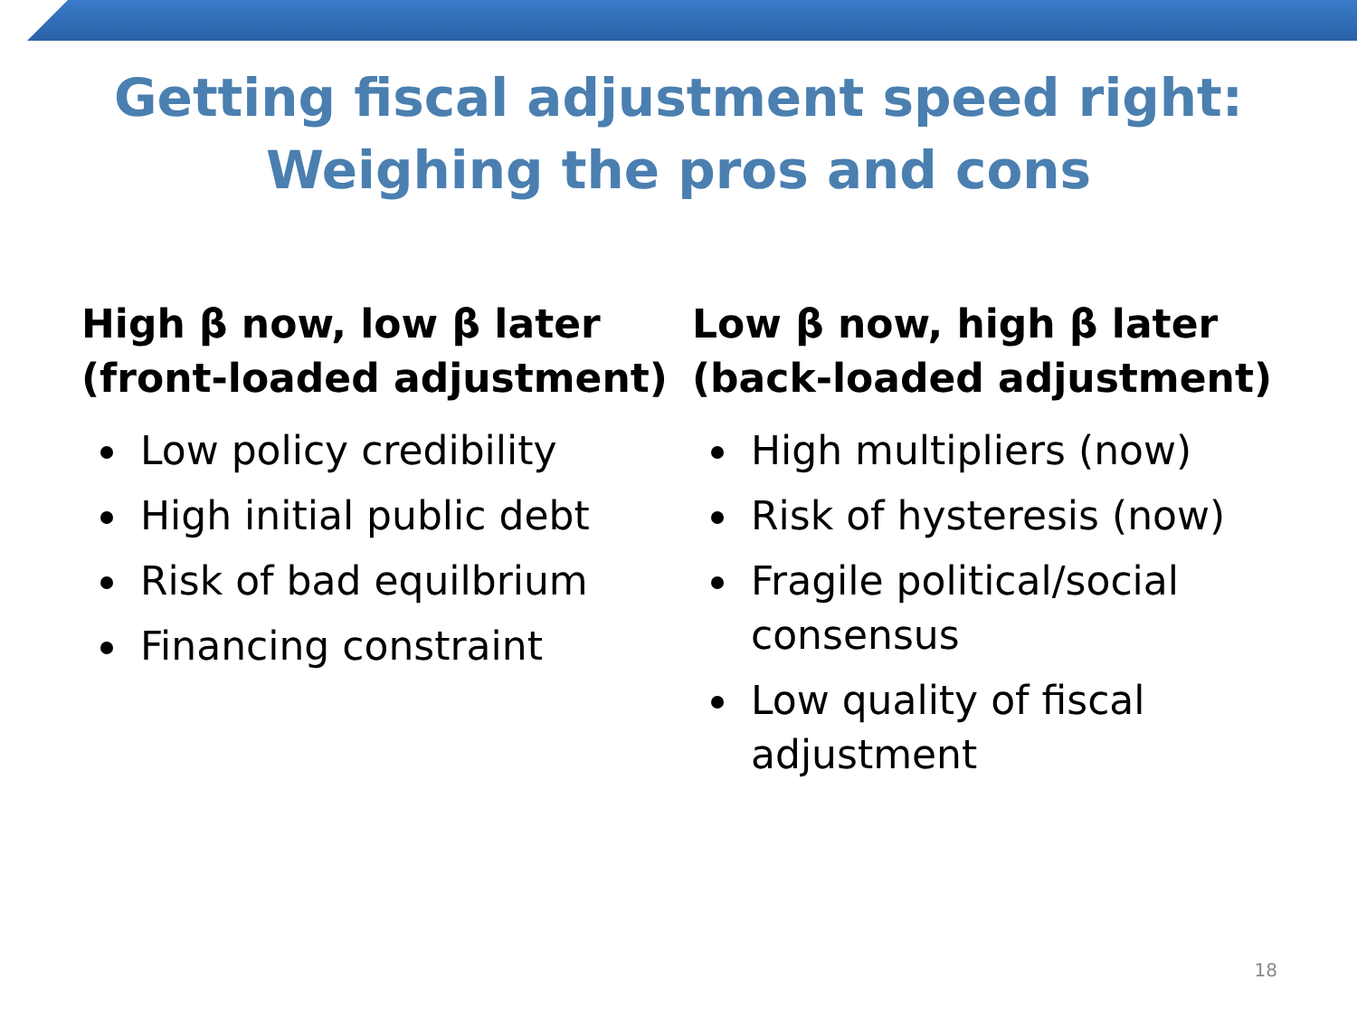Getting fiscal adjustment speed right:
Weighing the pros and cons
High β now, low β later
(front-loaded adjustment)
Low policy credibility
High initial public debt
Risk of bad equilbrium
Financing constraint
Low β now, high β later
(back-loaded adjustment)
High multipliers (now)
Risk of hysteresis (now)
Fragile political/social consensus
Low quality of fiscal adjustment
18